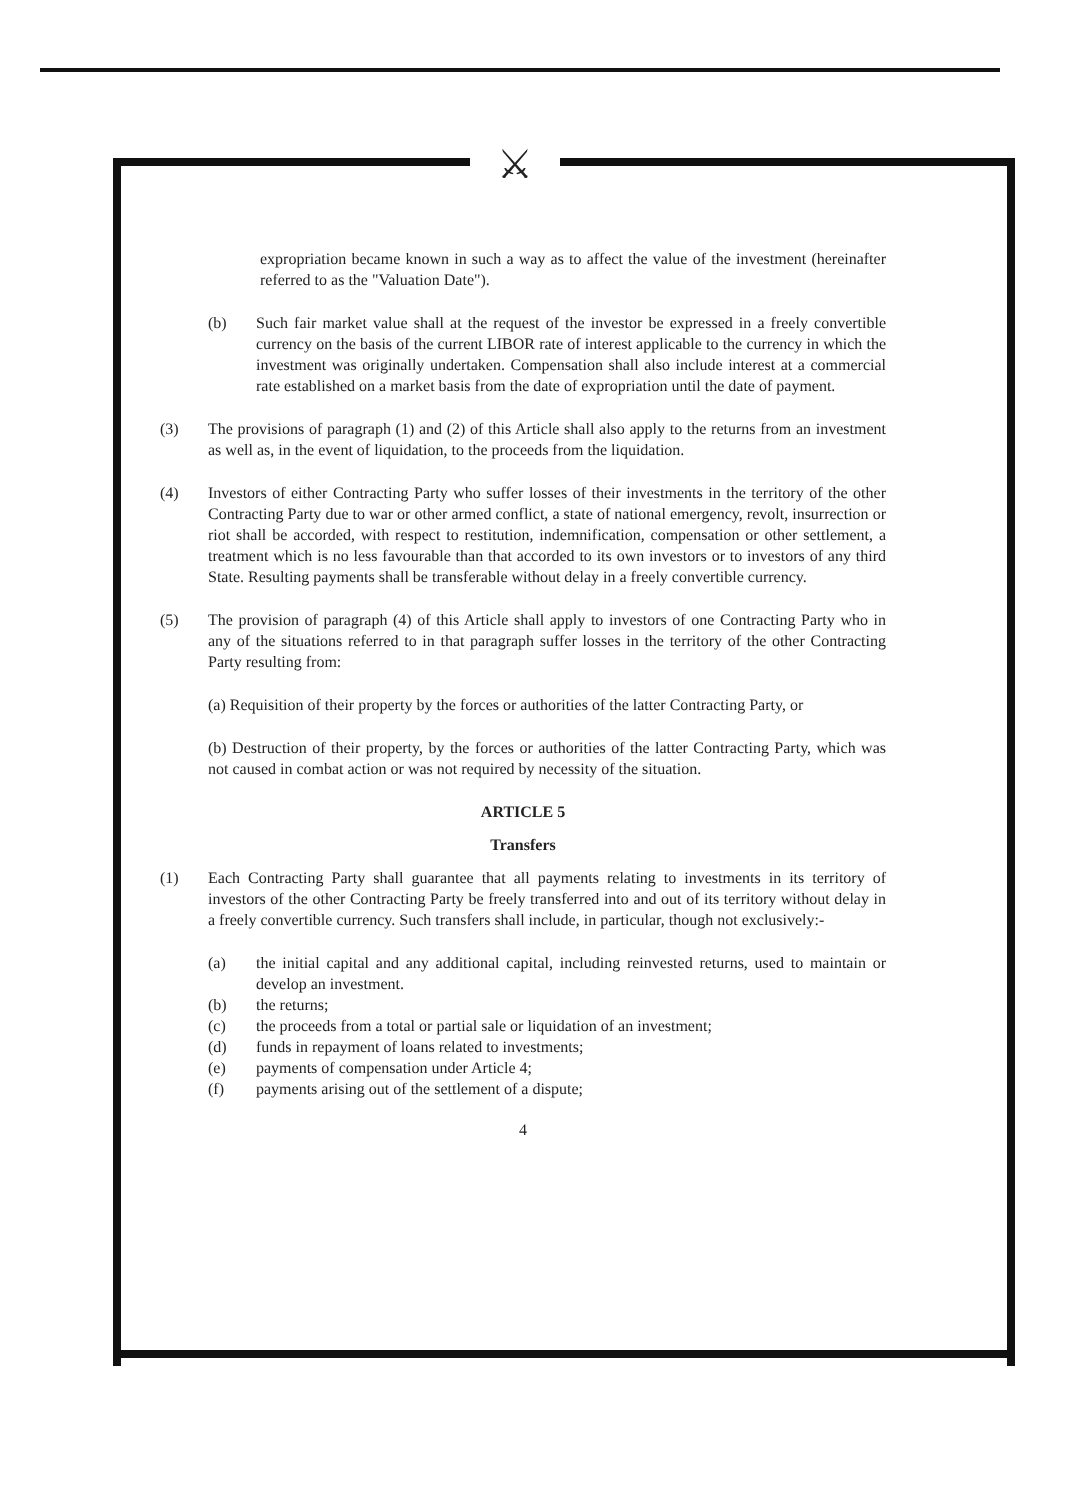⚔
expropriation became known in such a way as to affect the value of the investment (hereinafter referred to as the "Valuation Date").
(b) Such fair market value shall at the request of the investor be expressed in a freely convertible currency on the basis of the current LIBOR rate of interest applicable to the currency in which the investment was originally undertaken. Compensation shall also include interest at a commercial rate established on a market basis from the date of expropriation until the date of payment.
(3) The provisions of paragraph (1) and (2) of this Article shall also apply to the returns from an investment as well as, in the event of liquidation, to the proceeds from the liquidation.
(4) Investors of either Contracting Party who suffer losses of their investments in the territory of the other Contracting Party due to war or other armed conflict, a state of national emergency, revolt, insurrection or riot shall be accorded, with respect to restitution, indemnification, compensation or other settlement, a treatment which is no less favourable than that accorded to its own investors or to investors of any third State. Resulting payments shall be transferable without delay in a freely convertible currency.
(5) The provision of paragraph (4) of this Article shall apply to investors of one Contracting Party who in any of the situations referred to in that paragraph suffer losses in the territory of the other Contracting Party resulting from:
(a) Requisition of their property by the forces or authorities of the latter Contracting Party, or
(b) Destruction of their property, by the forces or authorities of the latter Contracting Party, which was not caused in combat action or was not required by necessity of the situation.
ARTICLE 5
Transfers
(1) Each Contracting Party shall guarantee that all payments relating to investments in its territory of investors of the other Contracting Party be freely transferred into and out of its territory without delay in a freely convertible currency. Such transfers shall include, in particular, though not exclusively:-
(a) the initial capital and any additional capital, including reinvested returns, used to maintain or develop an investment.
(b) the returns;
(c) the proceeds from a total or partial sale or liquidation of an investment;
(d) funds in repayment of loans related to investments;
(e) payments of compensation under Article 4;
(f) payments arising out of the settlement of a dispute;
4